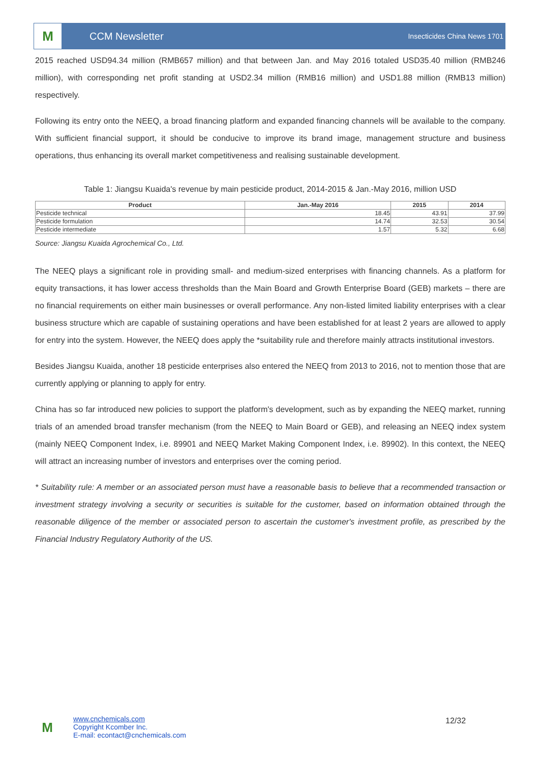M
CCM Newsletter
Insecticides China News 1701
2015 reached USD94.34 million (RMB657 million) and that between Jan. and May 2016 totaled USD35.40 million (RMB246 million), with corresponding net profit standing at USD2.34 million (RMB16 million) and USD1.88 million (RMB13 million) respectively.
Following its entry onto the NEEQ, a broad financing platform and expanded financing channels will be available to the company. With sufficient financial support, it should be conducive to improve its brand image, management structure and business operations, thus enhancing its overall market competitiveness and realising sustainable development.
Table 1: Jiangsu Kuaida's revenue by main pesticide product, 2014-2015 & Jan.-May 2016, million USD
| Product | Jan.-May 2016 | 2015 | 2014 |
| --- | --- | --- | --- |
| Pesticide technical | 18.45 | 43.91 | 37.99 |
| Pesticide formulation | 14.74 | 32.53 | 30.54 |
| Pesticide intermediate | 1.57 | 5.32 | 6.68 |
Source: Jiangsu Kuaida Agrochemical Co., Ltd.
The NEEQ plays a significant role in providing small- and medium-sized enterprises with financing channels. As a platform for equity transactions, it has lower access thresholds than the Main Board and Growth Enterprise Board (GEB) markets – there are no financial requirements on either main businesses or overall performance. Any non-listed limited liability enterprises with a clear business structure which are capable of sustaining operations and have been established for at least 2 years are allowed to apply for entry into the system. However, the NEEQ does apply the *suitability rule and therefore mainly attracts institutional investors.
Besides Jiangsu Kuaida, another 18 pesticide enterprises also entered the NEEQ from 2013 to 2016, not to mention those that are currently applying or planning to apply for entry.
China has so far introduced new policies to support the platform's development, such as by expanding the NEEQ market, running trials of an amended broad transfer mechanism (from the NEEQ to Main Board or GEB), and releasing an NEEQ index system (mainly NEEQ Component Index, i.e. 89901 and NEEQ Market Making Component Index, i.e. 89902). In this context, the NEEQ will attract an increasing number of investors and enterprises over the coming period.
* Suitability rule: A member or an associated person must have a reasonable basis to believe that a recommended transaction or investment strategy involving a security or securities is suitable for the customer, based on information obtained through the reasonable diligence of the member or associated person to ascertain the customer's investment profile, as prescribed by the Financial Industry Regulatory Authority of the US.
M
www.cnchemicals.com
Copyright Kcomber Inc.
E-mail: econtact@cnchemicals.com
12/32